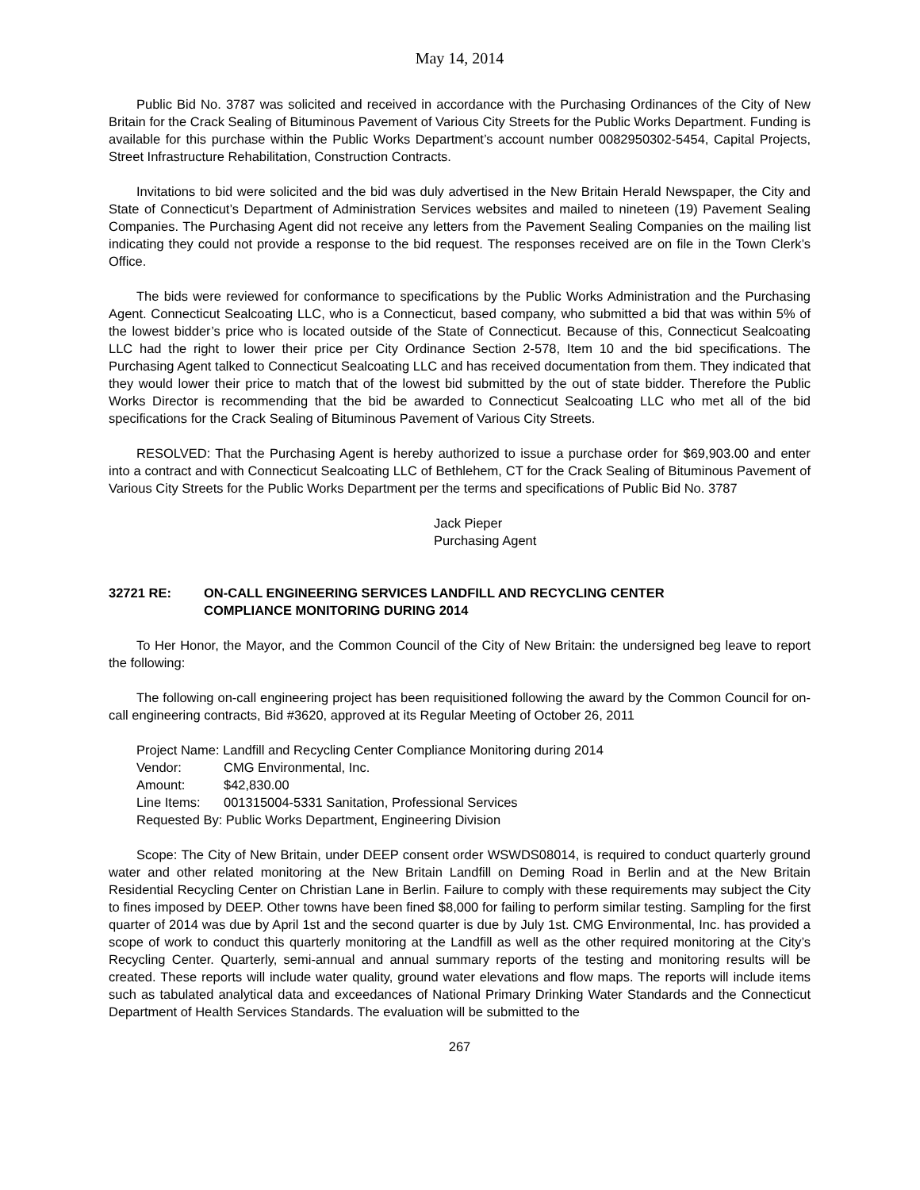May 14, 2014
Public Bid No. 3787 was solicited and received in accordance with the Purchasing Ordinances of the City of New Britain for the Crack Sealing of Bituminous Pavement of Various City Streets for the Public Works Department. Funding is available for this purchase within the Public Works Department’s account number 0082950302-5454, Capital Projects, Street Infrastructure Rehabilitation, Construction Contracts.
Invitations to bid were solicited and the bid was duly advertised in the New Britain Herald Newspaper, the City and State of Connecticut’s Department of Administration Services websites and mailed to nineteen (19) Pavement Sealing Companies. The Purchasing Agent did not receive any letters from the Pavement Sealing Companies on the mailing list indicating they could not provide a response to the bid request. The responses received are on file in the Town Clerk’s Office.
The bids were reviewed for conformance to specifications by the Public Works Administration and the Purchasing Agent. Connecticut Sealcoating LLC, who is a Connecticut, based company, who submitted a bid that was within 5% of the lowest bidder’s price who is located outside of the State of Connecticut. Because of this, Connecticut Sealcoating LLC had the right to lower their price per City Ordinance Section 2-578, Item 10 and the bid specifications. The Purchasing Agent talked to Connecticut Sealcoating LLC and has received documentation from them. They indicated that they would lower their price to match that of the lowest bid submitted by the out of state bidder. Therefore the Public Works Director is recommending that the bid be awarded to Connecticut Sealcoating LLC who met all of the bid specifications for the Crack Sealing of Bituminous Pavement of Various City Streets.
RESOLVED: That the Purchasing Agent is hereby authorized to issue a purchase order for $69,903.00 and enter into a contract and with Connecticut Sealcoating LLC of Bethlehem, CT for the Crack Sealing of Bituminous Pavement of Various City Streets for the Public Works Department per the terms and specifications of Public Bid No. 3787
Jack Pieper
Purchasing Agent
32721 RE: ON-CALL ENGINEERING SERVICES LANDFILL AND RECYCLING CENTER
COMPLIANCE MONITORING DURING 2014
To Her Honor, the Mayor, and the Common Council of the City of New Britain: the undersigned beg leave to report the following:
The following on-call engineering project has been requisitioned following the award by the Common Council for on-call engineering contracts, Bid #3620, approved at its Regular Meeting of October 26, 2011
| Project Name: Landfill and Recycling Center Compliance Monitoring during 2014 | |
| Vendor: | CMG Environmental, Inc. |
| Amount: | $42,830.00 |
| Line Items: | 001315004-5331 Sanitation, Professional Services |
| Requested By: Public Works Department, Engineering Division | |
Scope: The City of New Britain, under DEEP consent order WSWDS08014, is required to conduct quarterly ground water and other related monitoring at the New Britain Landfill on Deming Road in Berlin and at the New Britain Residential Recycling Center on Christian Lane in Berlin. Failure to comply with these requirements may subject the City to fines imposed by DEEP. Other towns have been fined $8,000 for failing to perform similar testing. Sampling for the first quarter of 2014 was due by April 1st and the second quarter is due by July 1st. CMG Environmental, Inc. has provided a scope of work to conduct this quarterly monitoring at the Landfill as well as the other required monitoring at the City’s Recycling Center. Quarterly, semi-annual and annual summary reports of the testing and monitoring results will be created. These reports will include water quality, ground water elevations and flow maps. The reports will include items such as tabulated analytical data and exceedances of National Primary Drinking Water Standards and the Connecticut Department of Health Services Standards. The evaluation will be submitted to the
267